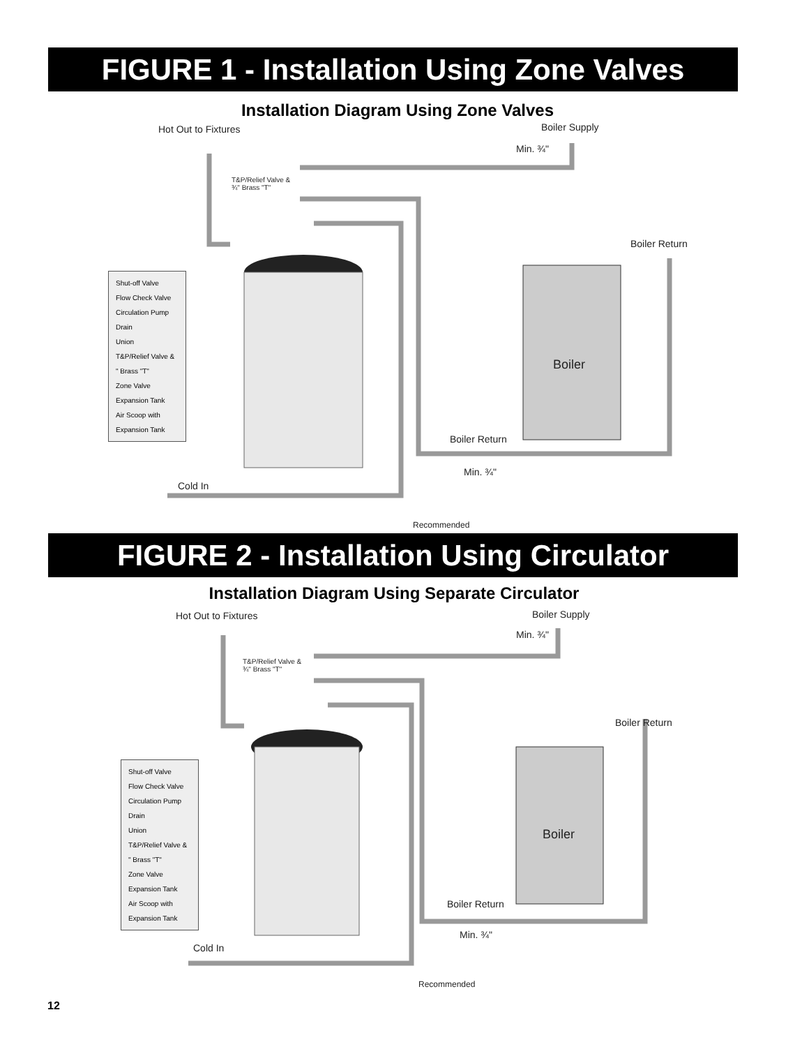FIGURE 1 - Installation Using Zone Valves
Installation Diagram Using Zone Valves
Hot Out to Fixtures Boiler Supply
Min. ¾"
T&P/Relief Valve &
¾" Brass "T"
Boiler Return
Boiler
Boiler Return
Min. ¾"
Cold In
Recommended
Shut-off Valve
Flow Check Valve
Circulation Pump
Drain
Union
T&P/Relief Valve & " Brass "T"
Zone Valve
Expansion Tank
Air Scoop with Expansion Tank
FIGURE 2 - Installation Using Circulator
Installation Diagram Using Separate Circulator
Hot Out to Fixtures Boiler Supply
Min. ¾"
T&P/Relief Valve &
¾" Brass "T"
Boiler Return
Boiler
Boiler Return
Min. ¾"
Cold In
Recommended
Shut-off Valve
Flow Check Valve
Circulation Pump
Drain
Union
T&P/Relief Valve & " Brass "T"
Zone Valve
Expansion Tank
Air Scoop with Expansion Tank
12